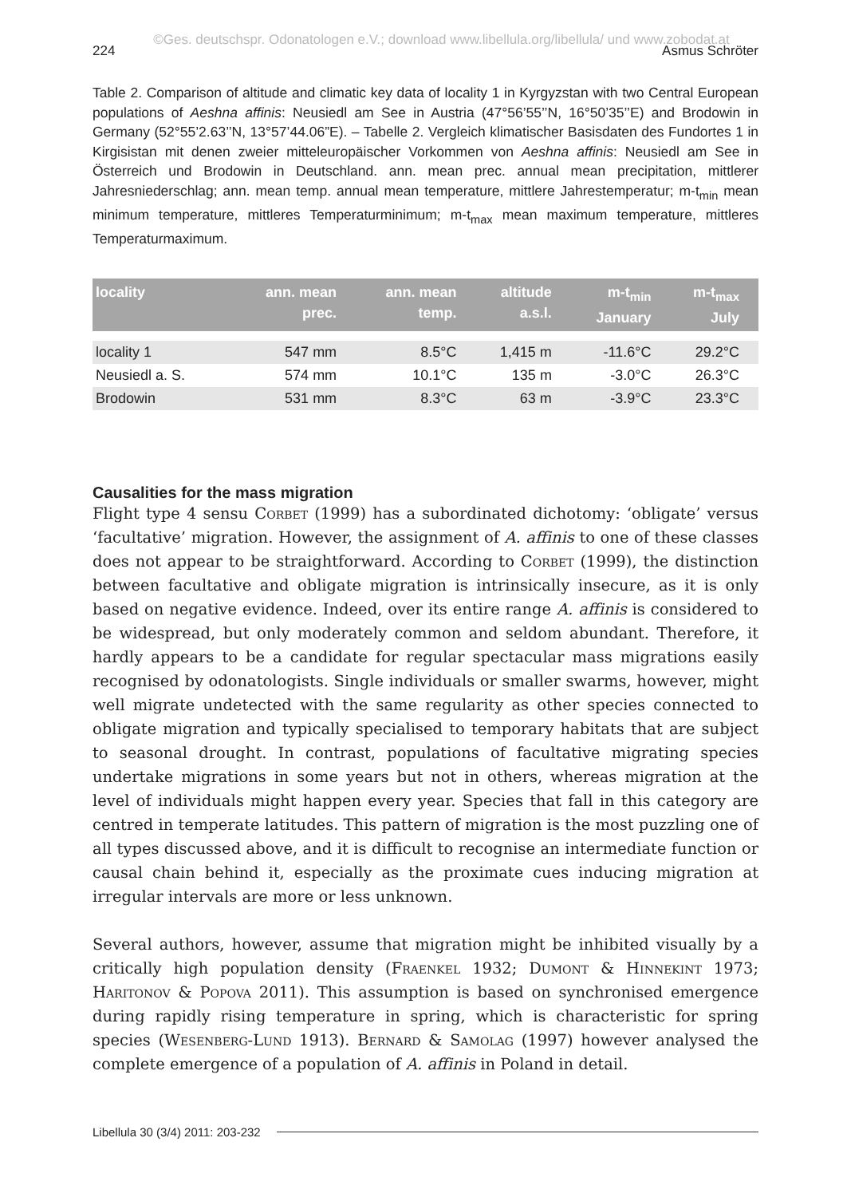©Ges. deutschspr. Odonatologen e.V.; download www.libellula.org/libellula/ und www.zobodat.at
224 Asmus Schröter
Table 2. Comparison of altitude and climatic key data of locality 1 in Kyrgyzstan with two Central European populations of Aeshna affinis: Neusiedl am See in Austria (47°56’55’’N, 16°50’35’’E) and Brodowin in Germany (52°55’2.63’’N, 13°57’44.06”E). – Tabelle 2. Vergleich klimatischer Basisdaten des Fundortes 1 in Kirgisistan mit denen zweier mitteleuropäischer Vorkommen von Aeshna affinis: Neusiedl am See in Österreich und Brodowin in Deutschland. ann. mean prec. annual mean precipitation, mittlerer Jahresniederschlag; ann. mean temp. annual mean temperature, mittlere Jahrestemperatur; m-t<sub>min</sub> mean minimum temperature, mittleres Temperaturminimum; m-t<sub>max</sub> mean maximum temperature, mittleres Temperaturmaximum.
| locality | ann. mean prec. | ann. mean temp. | altitude a.s.l. | m-t<sub>min</sub> January | m-t<sub>max</sub> July |
| --- | --- | --- | --- | --- | --- |
| locality 1 | 547 mm | 8.5°C | 1,415 m | -11.6°C | 29.2°C |
| Neusiedl a. S. | 574 mm | 10.1°C | 135 m | -3.0°C | 26.3°C |
| Brodowin | 531 mm | 8.3°C | 63 m | -3.9°C | 23.3°C |
Causalities for the mass migration
Flight type 4 sensu Corbet (1999) has a subordinated dichotomy: ‘obligate’ versus ‘facultative’ migration. However, the assignment of A. affinis to one of these classes does not appear to be straightforward. According to Corbet (1999), the distinction between facultative and obligate migration is intrinsically insecure, as it is only based on negative evidence. Indeed, over its entire range A. affinis is considered to be widespread, but only moderately common and seldom abundant. Therefore, it hardly appears to be a candidate for regular spectacular mass migrations easily recognised by odonatologists. Single individuals or smaller swarms, however, might well migrate undetected with the same regularity as other species connected to obligate migration and typically specialised to temporary habitats that are subject to seasonal drought. In contrast, populations of facultative migrating species undertake migrations in some years but not in others, whereas migration at the level of individuals might happen every year. Species that fall in this category are centred in temperate latitudes. This pattern of migration is the most puzzling one of all types discussed above, and it is difficult to recognise an intermediate function or causal chain behind it, especially as the proximate cues inducing migration at irregular intervals are more or less unknown.
Several authors, however, assume that migration might be inhibited visually by a critically high population density (Fraenkel 1932; Dumont & Hinnekint 1973; Haritonov & Popova 2011). This assumption is based on synchronised emergence during rapidly rising temperature in spring, which is characteristic for spring species (Wesenberg-Lund 1913). Bernard & Samolag (1997) however analysed the complete emergence of a population of A. affinis in Poland in detail.
Libellula 30 (3/4) 2011: 203-232